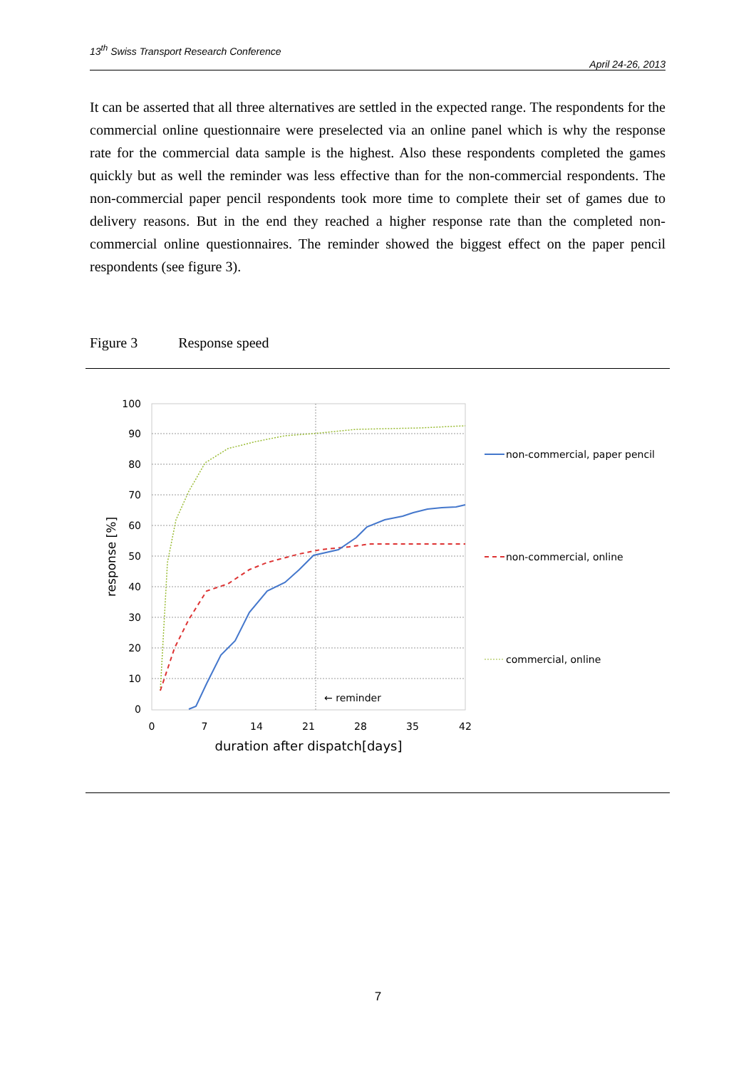13<sup>th</sup> Swiss Transport Research Conference
April 24-26, 2013
It can be asserted that all three alternatives are settled in the expected range. The respondents for the commercial online questionnaire were preselected via an online panel which is why the response rate for the commercial data sample is the highest. Also these respondents completed the games quickly but as well the reminder was less effective than for the non-commercial respondents. The non-commercial paper pencil respondents took more time to complete their set of games due to delivery reasons. But in the end they reached a higher response rate than the completed non-commercial online questionnaires. The reminder showed the biggest effect on the paper pencil respondents (see figure 3).
Figure 3 Response speed
100
90
80
70
60
50
40
30
20
10
0
0
7
14
21
28
35
42
duration after dispatch[days]
response [%]
← reminder
non-commercial, paper pencil
non-commercial, online
commercial, online
7